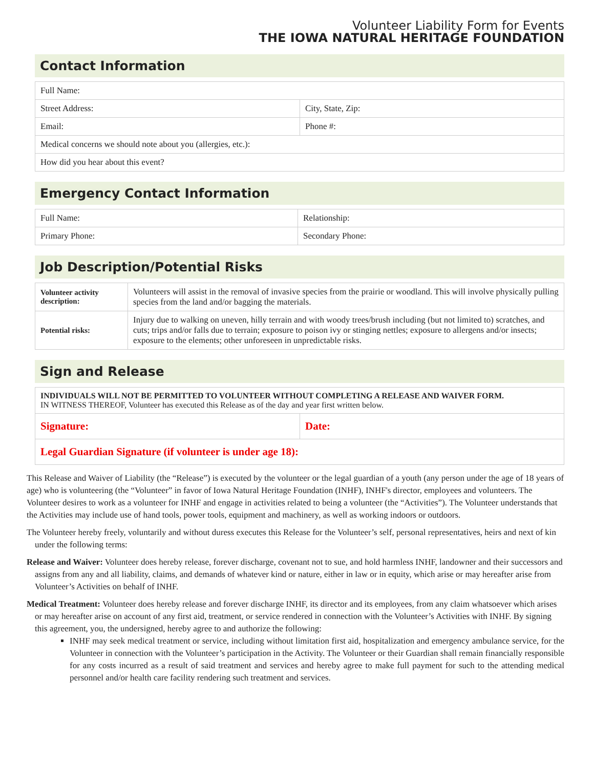Volunteer Liability Form for Events
THE IOWA NATURAL HERITAGE FOUNDATION
Contact Information
| Full Name: | |
| Street Address: | City, State, Zip: |
| Email: | Phone #: |
| Medical concerns we should note about you (allergies, etc.): | |
| How did you hear about this event? | |
Emergency Contact Information
| Full Name: | Relationship: |
| Primary Phone: | Secondary Phone: |
Job Description/Potential Risks
| Volunteer activity description: | Volunteers will assist in the removal of invasive species from the prairie or woodland. This will involve physically pulling species from the land and/or bagging the materials. |
| Potential risks: | Injury due to walking on uneven, hilly terrain and with woody trees/brush including (but not limited to) scratches, and cuts; trips and/or falls due to terrain; exposure to poison ivy or stinging nettles; exposure to allergens and/or insects; exposure to the elements; other unforeseen in unpredictable risks. |
Sign and Release
| INDIVIDUALS WILL NOT BE PERMITTED TO VOLUNTEER WITHOUT COMPLETING A RELEASE AND WAIVER FORM. IN WITNESS THEREOF, Volunteer has executed this Release as of the day and year first written below. | |
| Signature: | Date: |
| Legal Guardian Signature (if volunteer is under age 18): | |
This Release and Waiver of Liability (the “Release”) is executed by the volunteer or the legal guardian of a youth (any person under the age of 18 years of age) who is volunteering (the “Volunteer” in favor of Iowa Natural Heritage Foundation (INHF), INHF's director, employees and volunteers. The Volunteer desires to work as a volunteer for INHF and engage in activities related to being a volunteer (the “Activities”). The Volunteer understands that the Activities may include use of hand tools, power tools, equipment and machinery, as well as working indoors or outdoors.
The Volunteer hereby freely, voluntarily and without duress executes this Release for the Volunteer’s self, personal representatives, heirs and next of kin under the following terms:
Release and Waiver: Volunteer does hereby release, forever discharge, covenant not to sue, and hold harmless INHF, landowner and their successors and assigns from any and all liability, claims, and demands of whatever kind or nature, either in law or in equity, which arise or may hereafter arise from Volunteer’s Activities on behalf of INHF.
Medical Treatment: Volunteer does hereby release and forever discharge INHF, its director and its employees, from any claim whatsoever which arises or may hereafter arise on account of any first aid, treatment, or service rendered in connection with the Volunteer’s Activities with INHF. By signing this agreement, you, the undersigned, hereby agree to and authorize the following:
INHF may seek medical treatment or service, including without limitation first aid, hospitalization and emergency ambulance service, for the Volunteer in connection with the Volunteer’s participation in the Activity. The Volunteer or their Guardian shall remain financially responsible for any costs incurred as a result of said treatment and services and hereby agree to make full payment for such to the attending medical personnel and/or health care facility rendering such treatment and services.